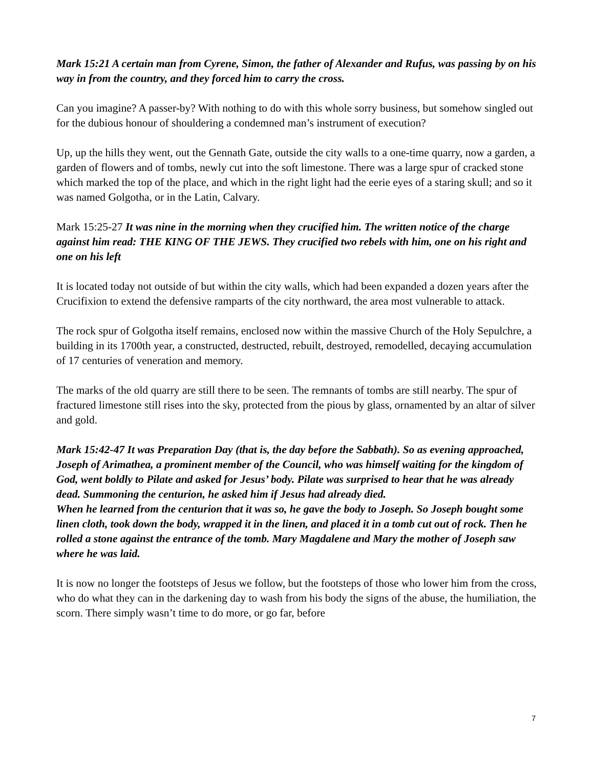Mark 15:21 A certain man from Cyrene, Simon, the father of Alexander and Rufus, was passing by on his way in from the country, and they forced him to carry the cross.
Can you imagine? A passer-by? With nothing to do with this whole sorry business, but somehow singled out for the dubious honour of shouldering a condemned man’s instrument of execution?
Up, up the hills they went, out the Gennath Gate, outside the city walls to a one-time quarry, now a garden, a garden of flowers and of tombs, newly cut into the soft limestone. There was a large spur of cracked stone which marked the top of the place, and which in the right light had the eerie eyes of a staring skull; and so it was named Golgotha, or in the Latin, Calvary.
Mark 15:25-27 It was nine in the morning when they crucified him. The written notice of the charge against him read: THE KING OF THE JEWS. They crucified two rebels with him, one on his right and one on his left
It is located today not outside of but within the city walls, which had been expanded a dozen years after the Crucifixion to extend the defensive ramparts of the city northward, the area most vulnerable to attack.
The rock spur of Golgotha itself remains, enclosed now within the massive Church of the Holy Sepulchre, a building in its 1700th year, a constructed, destructed, rebuilt, destroyed, remodelled, decaying accumulation of 17 centuries of veneration and memory.
The marks of the old quarry are still there to be seen. The remnants of tombs are still nearby. The spur of fractured limestone still rises into the sky, protected from the pious by glass, ornamented by an altar of silver and gold.
Mark 15:42-47 It was Preparation Day (that is, the day before the Sabbath). So as evening approached, Joseph of Arimathea, a prominent member of the Council, who was himself waiting for the kingdom of God, went boldly to Pilate and asked for Jesus’ body. Pilate was surprised to hear that he was already dead. Summoning the centurion, he asked him if Jesus had already died.
When he learned from the centurion that it was so, he gave the body to Joseph. So Joseph bought some linen cloth, took down the body, wrapped it in the linen, and placed it in a tomb cut out of rock. Then he rolled a stone against the entrance of the tomb. Mary Magdalene and Mary the mother of Joseph saw where he was laid.
It is now no longer the footsteps of Jesus we follow, but the footsteps of those who lower him from the cross, who do what they can in the darkening day to wash from his body the signs of the abuse, the humiliation, the scorn. There simply wasn’t time to do more, or go far, before
7